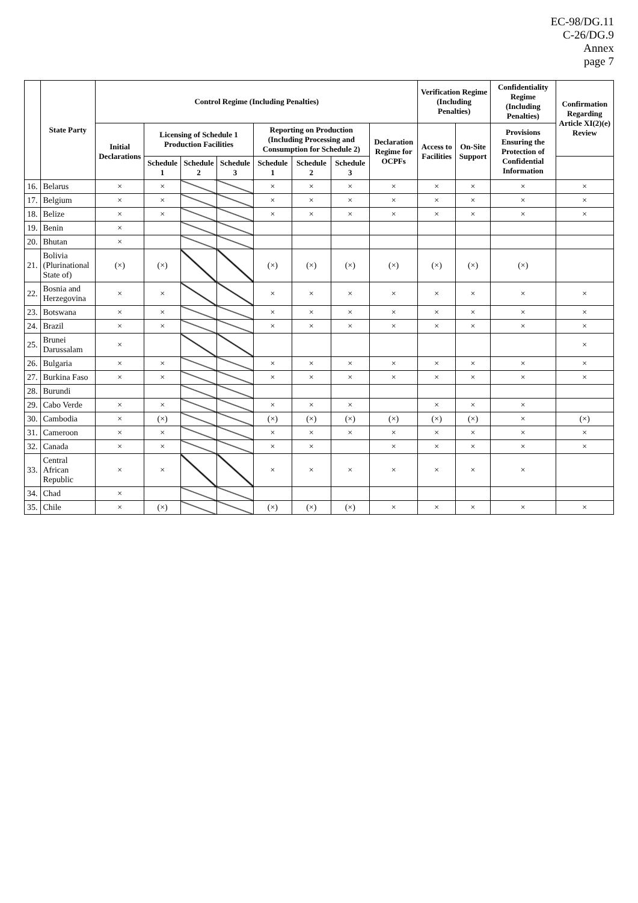EC-98/DG.11
C-26/DG.9
Annex
page 7
| | State Party | Control Regime (Including Penalties) | | | | | | | | Verification Regime (Including Penalties) | | Confidentiality Regime (Including Penalties) | Confirmation Regarding Article XI(2)(e) Review |
| --- | --- | --- | --- | --- | --- | --- | --- | --- | --- | --- | --- | --- | --- |
| | | Initial Declarations | Licensing of Schedule 1 Production Facilities | | | Reporting on Production (Including Processing and Consumption for Schedule 2) | | | Declaration Regime for OCPFs | Access to Facilities | On-Site Support | Provisions Ensuring the Protection of Confidential Information | |
| | | | Schedule 1 | Schedule 2 | Schedule 3 | Schedule 1 | Schedule 2 | Schedule 3 | | | | | |
| 16. | Belarus | × | × | | | × | × | × | × | × | × | × | × |
| 17. | Belgium | × | × | | | × | × | × | × | × | × | × | × |
| 18. | Belize | × | × | | | × | × | × | × | × | × | × | × |
| 19. | Benin | × | | | | | | | | | | | |
| 20. | Bhutan | × | | | | | | | | | | | |
| 21. | Bolivia (Plurinational State of) | (×) | (×) | | | (×) | (×) | (×) | (×) | (×) | (×) | (×) | |
| 22. | Bosnia and Herzegovina | × | × | | | × | × | × | × | × | × | × | × |
| 23. | Botswana | × | × | | | × | × | × | × | × | × | × | × |
| 24. | Brazil | × | × | | | × | × | × | × | × | × | × | × |
| 25. | Brunei Darussalam | × | | | | | | | | | | | × |
| 26. | Bulgaria | × | × | | | × | × | × | × | × | × | × | × |
| 27. | Burkina Faso | × | × | | | × | × | × | × | × | × | × | × |
| 28. | Burundi | | | | | | | | | | | | |
| 29. | Cabo Verde | × | × | | | × | × | × | | × | × | × | |
| 30. | Cambodia | × | (×) | | | (×) | (×) | (×) | (×) | (×) | (×) | × | (×) |
| 31. | Cameroon | × | × | | | × | × | × | × | × | × | × | × |
| 32. | Canada | × | × | | | × | × | | × | × | × | × | × |
| 33. | Central African Republic | × | × | | | × | × | × | × | × | × | × | |
| 34. | Chad | × | | | | | | | | | | | |
| 35. | Chile | × | (×) | | | (×) | (×) | (×) | × | × | × | × | × |